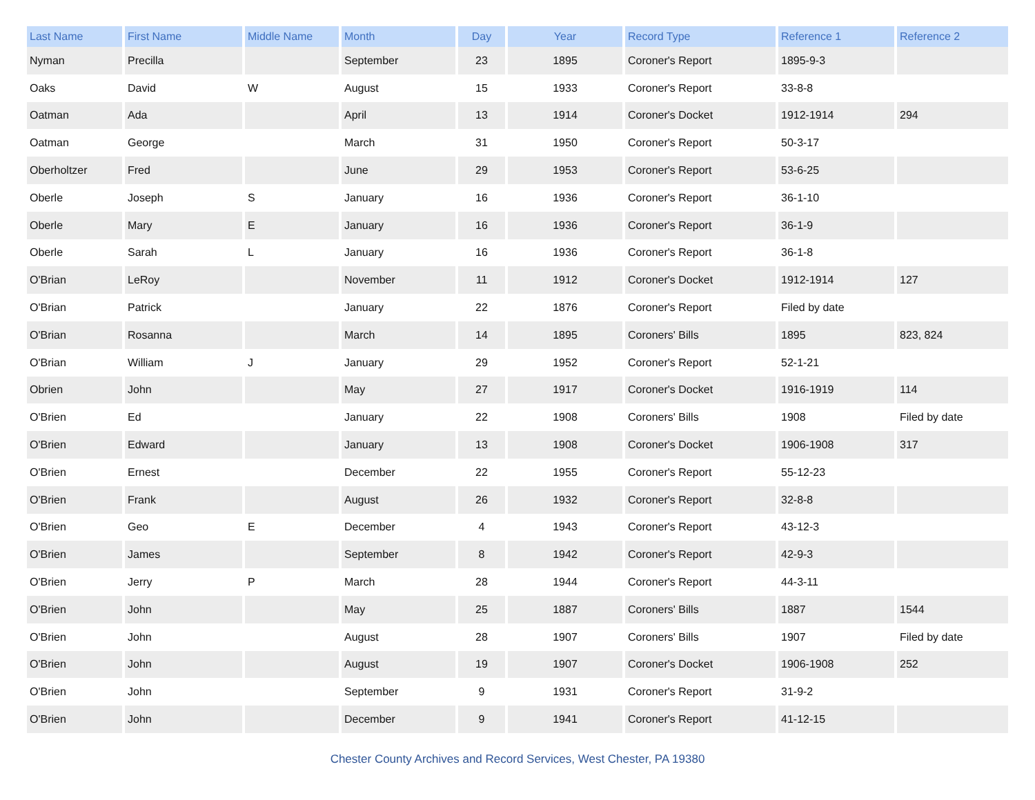| Last Name | First Name | Middle Name | Month | Day | Year | Record Type | Reference 1 | Reference 2 |
| --- | --- | --- | --- | --- | --- | --- | --- | --- |
| Nyman | Precilla | | September | 23 | 1895 | Coroner's Report | 1895-9-3 | |
| Oaks | David | W | August | 15 | 1933 | Coroner's Report | 33-8-8 | |
| Oatman | Ada | | April | 13 | 1914 | Coroner's Docket | 1912-1914 | 294 |
| Oatman | George | | March | 31 | 1950 | Coroner's Report | 50-3-17 | |
| Oberholtzer | Fred | | June | 29 | 1953 | Coroner's Report | 53-6-25 | |
| Oberle | Joseph | S | January | 16 | 1936 | Coroner's Report | 36-1-10 | |
| Oberle | Mary | E | January | 16 | 1936 | Coroner's Report | 36-1-9 | |
| Oberle | Sarah | L | January | 16 | 1936 | Coroner's Report | 36-1-8 | |
| O'Brian | LeRoy | | November | 11 | 1912 | Coroner's Docket | 1912-1914 | 127 |
| O'Brian | Patrick | | January | 22 | 1876 | Coroner's Report | Filed by date | |
| O'Brian | Rosanna | | March | 14 | 1895 | Coroners' Bills | 1895 | 823, 824 |
| O'Brian | William | J | January | 29 | 1952 | Coroner's Report | 52-1-21 | |
| Obrien | John | | May | 27 | 1917 | Coroner's Docket | 1916-1919 | 114 |
| O'Brien | Ed | | January | 22 | 1908 | Coroners' Bills | 1908 | Filed by date |
| O'Brien | Edward | | January | 13 | 1908 | Coroner's Docket | 1906-1908 | 317 |
| O'Brien | Ernest | | December | 22 | 1955 | Coroner's Report | 55-12-23 | |
| O'Brien | Frank | | August | 26 | 1932 | Coroner's Report | 32-8-8 | |
| O'Brien | Geo | E | December | 4 | 1943 | Coroner's Report | 43-12-3 | |
| O'Brien | James | | September | 8 | 1942 | Coroner's Report | 42-9-3 | |
| O'Brien | Jerry | P | March | 28 | 1944 | Coroner's Report | 44-3-11 | |
| O'Brien | John | | May | 25 | 1887 | Coroners' Bills | 1887 | 1544 |
| O'Brien | John | | August | 28 | 1907 | Coroners' Bills | 1907 | Filed by date |
| O'Brien | John | | August | 19 | 1907 | Coroner's Docket | 1906-1908 | 252 |
| O'Brien | John | | September | 9 | 1931 | Coroner's Report | 31-9-2 | |
| O'Brien | John | | December | 9 | 1941 | Coroner's Report | 41-12-15 | |
Chester County Archives and Record Services, West Chester, PA 19380